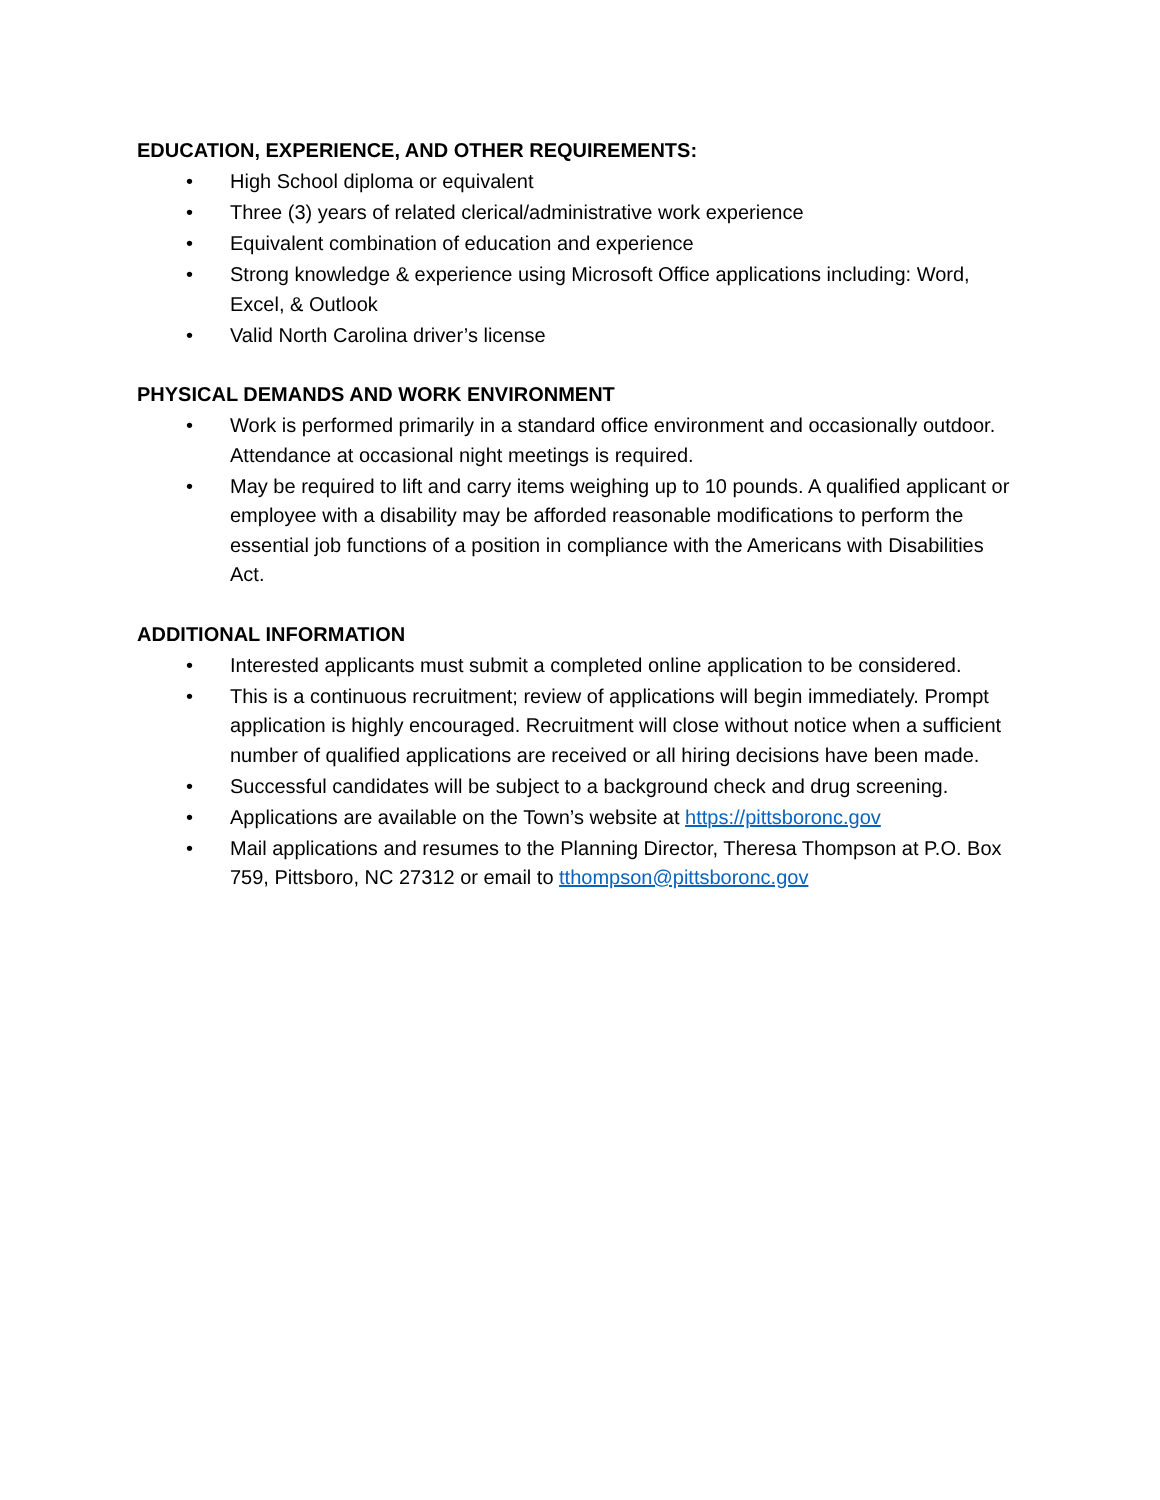EDUCATION, EXPERIENCE, AND OTHER REQUIREMENTS:
• High School diploma or equivalent
• Three (3) years of related clerical/administrative work experience
• Equivalent combination of education and experience
• Strong knowledge & experience using Microsoft Office applications including: Word, Excel, & Outlook
• Valid North Carolina driver’s license
PHYSICAL DEMANDS AND WORK ENVIRONMENT
• Work is performed primarily in a standard office environment and occasionally outdoor. Attendance at occasional night meetings is required.
• May be required to lift and carry items weighing up to 10 pounds. A qualified applicant or employee with a disability may be afforded reasonable modifications to perform the essential job functions of a position in compliance with the Americans with Disabilities Act.
ADDITIONAL INFORMATION
• Interested applicants must submit a completed online application to be considered.
• This is a continuous recruitment; review of applications will begin immediately. Prompt application is highly encouraged. Recruitment will close without notice when a sufficient number of qualified applications are received or all hiring decisions have been made.
• Successful candidates will be subject to a background check and drug screening.
• Applications are available on the Town’s website at https://pittsboronc.gov
• Mail applications and resumes to the Planning Director, Theresa Thompson at P.O. Box 759, Pittsboro, NC 27312 or email to tthompson@pittsboronc.gov